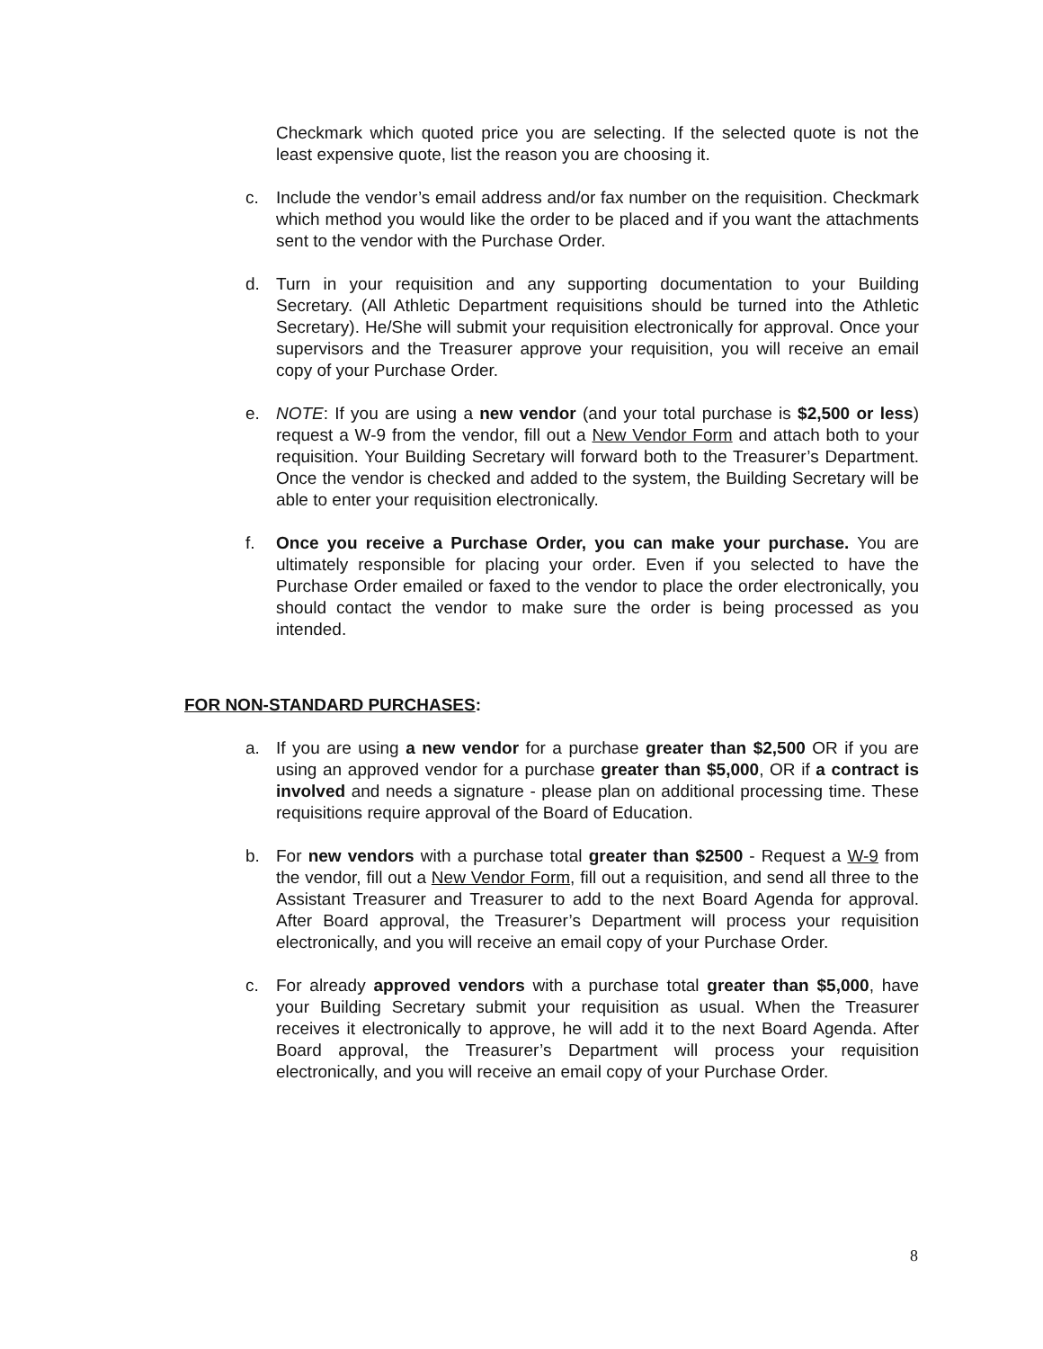Checkmark which quoted price you are selecting. If the selected quote is not the least expensive quote, list the reason you are choosing it.
c. Include the vendor’s email address and/or fax number on the requisition. Checkmark which method you would like the order to be placed and if you want the attachments sent to the vendor with the Purchase Order.
d. Turn in your requisition and any supporting documentation to your Building Secretary. (All Athletic Department requisitions should be turned into the Athletic Secretary). He/She will submit your requisition electronically for approval. Once your supervisors and the Treasurer approve your requisition, you will receive an email copy of your Purchase Order.
e. NOTE: If you are using a new vendor (and your total purchase is $2,500 or less) request a W-9 from the vendor, fill out a New Vendor Form and attach both to your requisition. Your Building Secretary will forward both to the Treasurer’s Department. Once the vendor is checked and added to the system, the Building Secretary will be able to enter your requisition electronically.
f. Once you receive a Purchase Order, you can make your purchase. You are ultimately responsible for placing your order. Even if you selected to have the Purchase Order emailed or faxed to the vendor to place the order electronically, you should contact the vendor to make sure the order is being processed as you intended.
FOR NON-STANDARD PURCHASES:
a. If you are using a new vendor for a purchase greater than $2,500 OR if you are using an approved vendor for a purchase greater than $5,000, OR if a contract is involved and needs a signature - please plan on additional processing time. These requisitions require approval of the Board of Education.
b. For new vendors with a purchase total greater than $2500 - Request a W-9 from the vendor, fill out a New Vendor Form, fill out a requisition, and send all three to the Assistant Treasurer and Treasurer to add to the next Board Agenda for approval. After Board approval, the Treasurer’s Department will process your requisition electronically, and you will receive an email copy of your Purchase Order.
c. For already approved vendors with a purchase total greater than $5,000, have your Building Secretary submit your requisition as usual. When the Treasurer receives it electronically to approve, he will add it to the next Board Agenda. After Board approval, the Treasurer’s Department will process your requisition electronically, and you will receive an email copy of your Purchase Order.
8